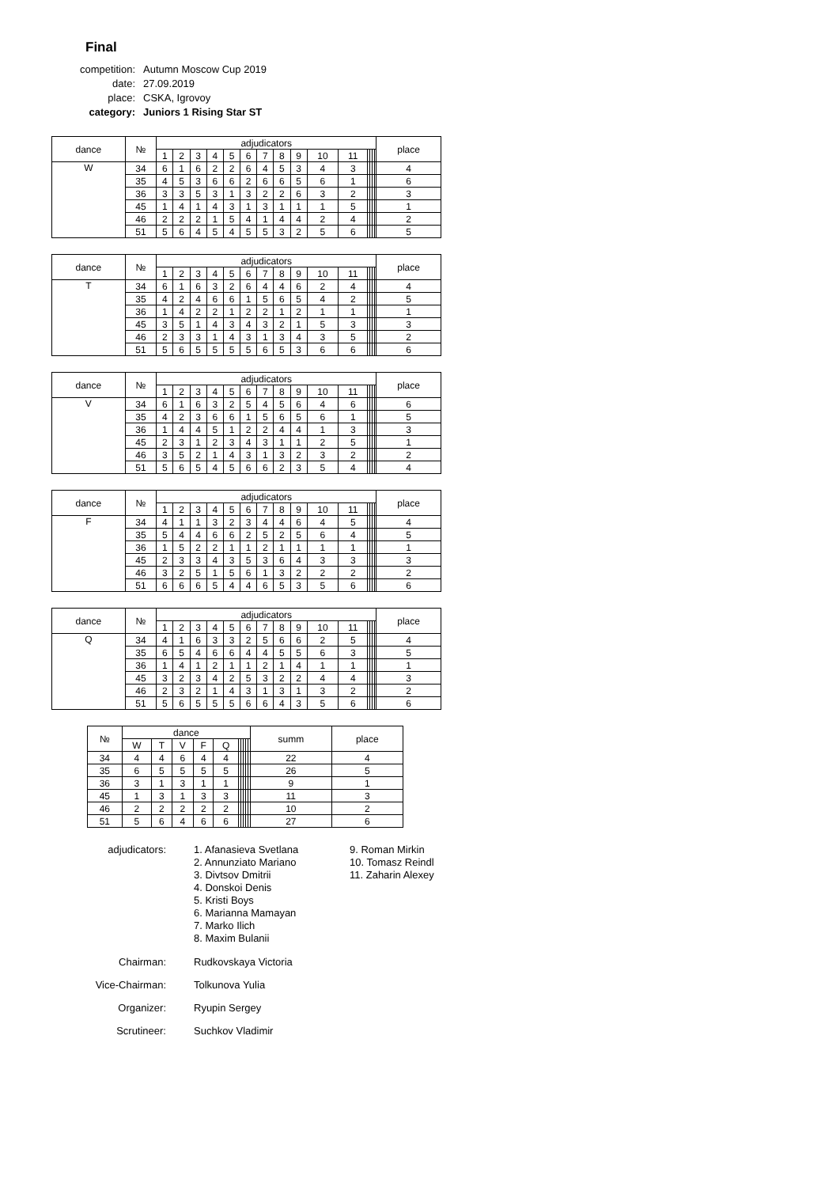Final
| competition: | Autumn Moscow Cup 2019 |
| date: | 27.09.2019 |
| place: | CSKA, Igrovoy |
| category: | Juniors 1 Rising Star ST |
| dance | № | adjudicators | | | | | | | | | | | | | | | place |
| --- | --- | --- | --- | --- | --- | --- | --- | --- | --- | --- | --- | --- | --- | --- | --- | --- | --- |
| | | 1 | 2 | 3 | 4 | 5 | 6 | 7 | 8 | 9 | 10 | 11 | | | | | |
| W | 34 | 6 | 1 | 6 | 2 | 2 | 6 | 4 | 5 | 3 | 4 | 3 | | | | | 4 |
| | 35 | 4 | 5 | 3 | 6 | 6 | 2 | 6 | 6 | 5 | 6 | 1 | | | | | 6 |
| | 36 | 3 | 3 | 5 | 3 | 1 | 3 | 2 | 2 | 6 | 3 | 2 | | | | | 3 |
| | 45 | 1 | 4 | 1 | 4 | 3 | 1 | 3 | 1 | 1 | 1 | 5 | | | | | 1 |
| | 46 | 2 | 2 | 2 | 1 | 5 | 4 | 1 | 4 | 4 | 2 | 4 | | | | | 2 |
| | 51 | 5 | 6 | 4 | 5 | 4 | 5 | 5 | 3 | 2 | 5 | 6 | | | | | 5 |
| dance | № | adjudicators | | | | | | | | | | | | | | | place |
| --- | --- | --- | --- | --- | --- | --- | --- | --- | --- | --- | --- | --- | --- | --- | --- | --- | --- |
| | | 1 | 2 | 3 | 4 | 5 | 6 | 7 | 8 | 9 | 10 | 11 | | | | | |
| T | 34 | 6 | 1 | 6 | 3 | 2 | 6 | 4 | 4 | 6 | 2 | 4 | | | | | 4 |
| | 35 | 4 | 2 | 4 | 6 | 6 | 1 | 5 | 6 | 5 | 4 | 2 | | | | | 5 |
| | 36 | 1 | 4 | 2 | 2 | 1 | 2 | 2 | 1 | 2 | 1 | 1 | | | | | 1 |
| | 45 | 3 | 5 | 1 | 4 | 3 | 4 | 3 | 2 | 1 | 5 | 3 | | | | | 3 |
| | 46 | 2 | 3 | 3 | 1 | 4 | 3 | 1 | 3 | 4 | 3 | 5 | | | | | 2 |
| | 51 | 5 | 6 | 5 | 5 | 5 | 5 | 6 | 5 | 3 | 6 | 6 | | | | | 6 |
| dance | № | adjudicators | | | | | | | | | | | | | | | place |
| --- | --- | --- | --- | --- | --- | --- | --- | --- | --- | --- | --- | --- | --- | --- | --- | --- | --- |
| | | 1 | 2 | 3 | 4 | 5 | 6 | 7 | 8 | 9 | 10 | 11 | | | | | |
| V | 34 | 6 | 1 | 6 | 3 | 2 | 5 | 4 | 5 | 6 | 4 | 6 | | | | | 6 |
| | 35 | 4 | 2 | 3 | 6 | 6 | 1 | 5 | 6 | 5 | 6 | 1 | | | | | 5 |
| | 36 | 1 | 4 | 4 | 5 | 1 | 2 | 2 | 4 | 4 | 1 | 3 | | | | | 3 |
| | 45 | 2 | 3 | 1 | 2 | 3 | 4 | 3 | 1 | 1 | 2 | 5 | | | | | 1 |
| | 46 | 3 | 5 | 2 | 1 | 4 | 3 | 1 | 3 | 2 | 3 | 2 | | | | | 2 |
| | 51 | 5 | 6 | 5 | 4 | 5 | 6 | 6 | 2 | 3 | 5 | 4 | | | | | 4 |
| dance | № | adjudicators | | | | | | | | | | | | | | | place |
| --- | --- | --- | --- | --- | --- | --- | --- | --- | --- | --- | --- | --- | --- | --- | --- | --- | --- |
| | | 1 | 2 | 3 | 4 | 5 | 6 | 7 | 8 | 9 | 10 | 11 | | | | | |
| F | 34 | 4 | 1 | 1 | 3 | 2 | 3 | 4 | 4 | 6 | 4 | 5 | | | | | 4 |
| | 35 | 5 | 4 | 4 | 6 | 6 | 2 | 5 | 2 | 5 | 6 | 4 | | | | | 5 |
| | 36 | 1 | 5 | 2 | 2 | 1 | 1 | 2 | 1 | 1 | 1 | 1 | | | | | 1 |
| | 45 | 2 | 3 | 3 | 4 | 3 | 5 | 3 | 6 | 4 | 3 | 3 | | | | | 3 |
| | 46 | 3 | 2 | 5 | 1 | 5 | 6 | 1 | 3 | 2 | 2 | 2 | | | | | 2 |
| | 51 | 6 | 6 | 6 | 5 | 4 | 4 | 6 | 5 | 3 | 5 | 6 | | | | | 6 |
| dance | № | adjudicators | | | | | | | | | | | | | | | place |
| --- | --- | --- | --- | --- | --- | --- | --- | --- | --- | --- | --- | --- | --- | --- | --- | --- | --- |
| | | 1 | 2 | 3 | 4 | 5 | 6 | 7 | 8 | 9 | 10 | 11 | | | | | |
| Q | 34 | 4 | 1 | 6 | 3 | 3 | 2 | 5 | 6 | 6 | 2 | 5 | | | | | 4 |
| | 35 | 6 | 5 | 4 | 6 | 6 | 4 | 4 | 5 | 5 | 6 | 3 | | | | | 5 |
| | 36 | 1 | 4 | 1 | 2 | 1 | 1 | 2 | 1 | 4 | 1 | 1 | | | | | 1 |
| | 45 | 3 | 2 | 3 | 4 | 2 | 5 | 3 | 2 | 2 | 4 | 4 | | | | | 3 |
| | 46 | 2 | 3 | 2 | 1 | 4 | 3 | 1 | 3 | 1 | 3 | 2 | | | | | 2 |
| | 51 | 5 | 6 | 5 | 5 | 5 | 6 | 6 | 4 | 3 | 5 | 6 | | | | | 6 |
| № | dance | | | | | | | | | | summ | place |
| --- | --- | --- | --- | --- | --- | --- | --- | --- | --- | --- | --- | --- |
| | W | T | V | F | Q | | | | | | | |
| 34 | 4 | 4 | 6 | 4 | 4 | | | | | | 22 | 4 |
| 35 | 6 | 5 | 5 | 5 | 5 | | | | | | 26 | 5 |
| 36 | 3 | 1 | 3 | 1 | 1 | | | | | | 9 | 1 |
| 45 | 1 | 3 | 1 | 3 | 3 | | | | | | 11 | 3 |
| 46 | 2 | 2 | 2 | 2 | 2 | | | | | | 10 | 2 |
| 51 | 5 | 6 | 4 | 6 | 6 | | | | | | 27 | 6 |
adjudicators: 1. Afanasieva Svetlana
2. Annunziato Mariano
3. Divtsov Dmitrii
4. Donskoi Denis
5. Kristi Boys
6. Marianna Mamayan
7. Marko Ilich
8. Maxim Bulanii
9. Roman Mirkin
10. Tomasz Reindl
11. Zaharin Alexey
Chairman: Rudkovskaya Victoria
Vice-Chairman: Tolkunova Yulia
Organizer: Ryupin Sergey
Scrutineer: Suchkov Vladimir